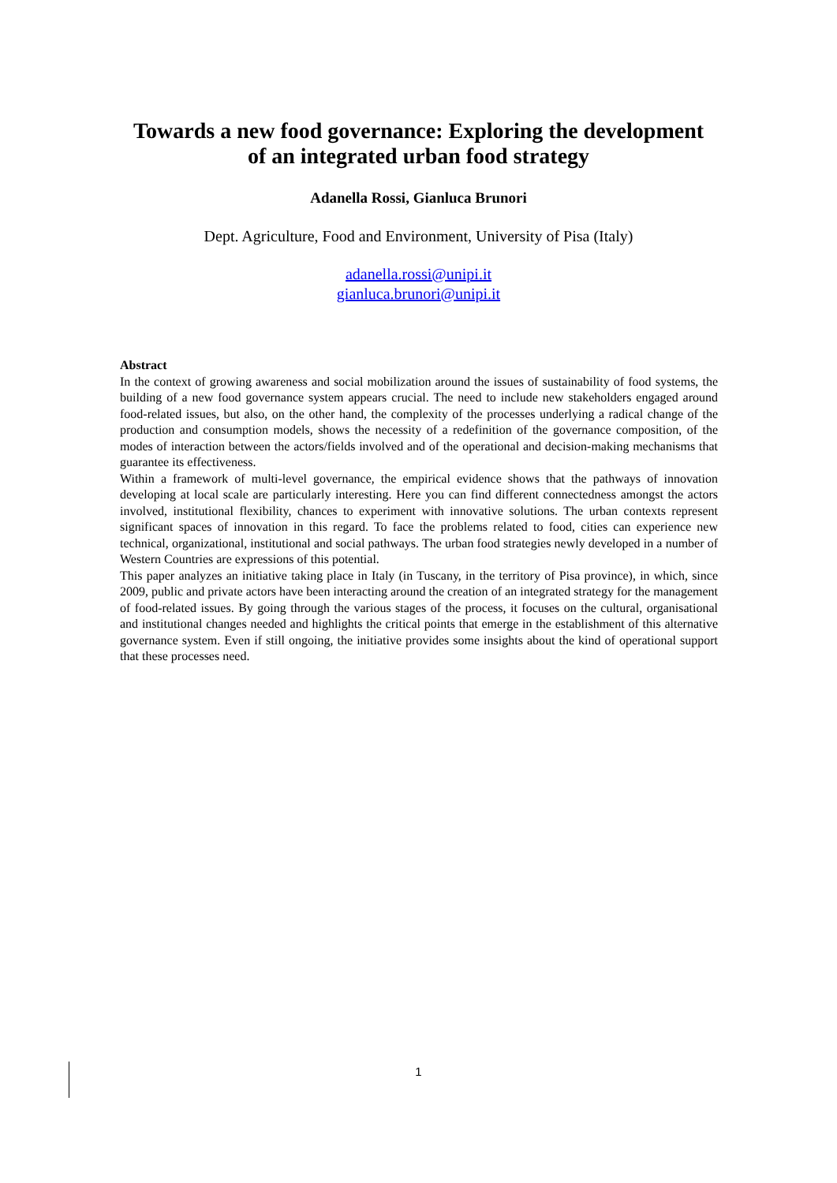Towards a new food governance: Exploring the development
of an integrated urban food strategy
Adanella Rossi, Gianluca Brunori
Dept. Agriculture, Food and Environment, University of Pisa (Italy)
adanella.rossi@unipi.it
gianluca.brunori@unipi.it
Abstract
In the context of growing awareness and social mobilization around the issues of sustainability of food systems, the building of a new food governance system appears crucial. The need to include new stakeholders engaged around food-related issues, but also, on the other hand, the complexity of the processes underlying a radical change of the production and consumption models, shows the necessity of a redefinition of the governance composition, of the modes of interaction between the actors/fields involved and of the operational and decision-making mechanisms that guarantee its effectiveness.
Within a framework of multi-level governance, the empirical evidence shows that the pathways of innovation developing at local scale are particularly interesting. Here you can find different connectedness amongst the actors involved, institutional flexibility, chances to experiment with innovative solutions. The urban contexts represent significant spaces of innovation in this regard. To face the problems related to food, cities can experience new technical, organizational, institutional and social pathways. The urban food strategies newly developed in a number of Western Countries are expressions of this potential.
This paper analyzes an initiative taking place in Italy (in Tuscany, in the territory of Pisa province), in which, since 2009, public and private actors have been interacting around the creation of an integrated strategy for the management of food-related issues. By going through the various stages of the process, it focuses on the cultural, organisational and institutional changes needed and highlights the critical points that emerge in the establishment of this alternative governance system. Even if still ongoing, the initiative provides some insights about the kind of operational support that these processes need.
1